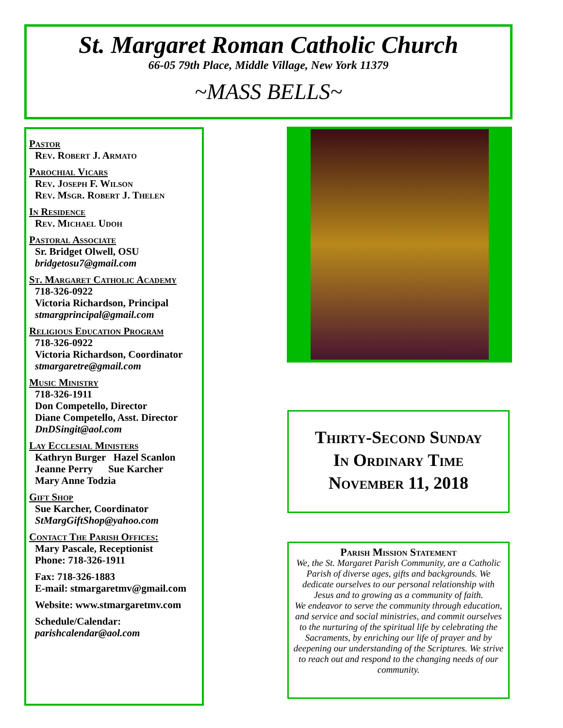St. Margaret Roman Catholic Church
66-05 79th Place, Middle Village, New York 11379
~MASS BELLS~
Pastor
Rev. Robert J. Armato
Parochial Vicars
Rev. Joseph F. Wilson
Rev. Msgr. Robert J. Thelen
In Residence
Rev. Michael Udoh
Pastoral Associate
Sr. Bridget Olwell, OSU
bridgetosu7@gmail.com
St. Margaret Catholic Academy
718-326-0922
Victoria Richardson, Principal
stmargprincipal@gmail.com
Religious Education Program
718-326-0922
Victoria Richardson, Coordinator
stmargaretre@gmail.com
Music Ministry
718-326-1911
Don Competello, Director
Diane Competello, Asst. Director
DnDSingit@aol.com
Lay Ecclesial Ministers
Kathryn Burger Hazel Scanlon
Jeanne Perry Sue Karcher
Mary Anne Todzia
Gift Shop
Sue Karcher, Coordinator
StMargGiftShop@yahoo.com
Contact The Parish Offices:
Mary Pascale, Receptionist
Phone: 718-326-1911
Fax: 718-326-1883
E-mail: stmargaretmv@gmail.com
Website: www.stmargaretmv.com
Schedule/Calendar:
parishcalendar@aol.com
Thirty-Second Sunday
In Ordinary Time
November 11, 2018
Parish Mission Statement
We, the St. Margaret Parish Community, are a Catholic Parish of diverse ages, gifts and backgrounds. We dedicate ourselves to our personal relationship with Jesus and to growing as a community of faith.
We endeavor to serve the community through education, and service and social ministries, and commit ourselves to the nurturing of the spiritual life by celebrating the Sacraments, by enriching our life of prayer and by deepening our understanding of the Scriptures. We strive to reach out and respond to the changing needs of our community.